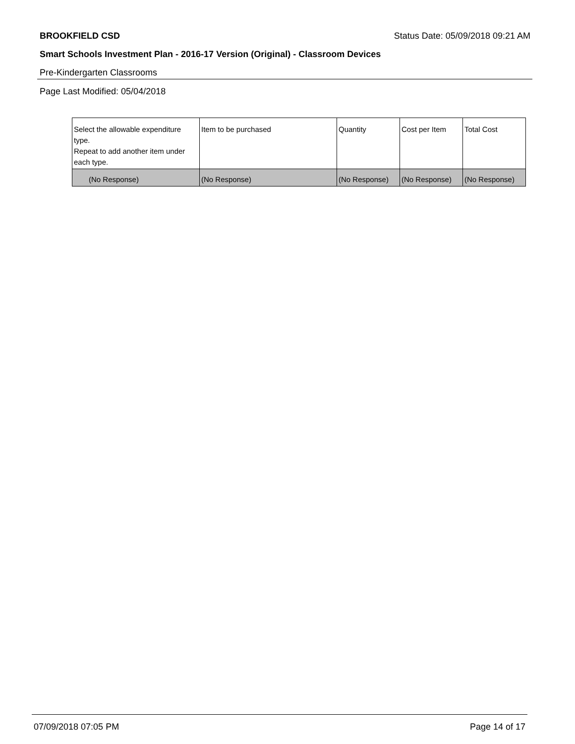BROOKFIELD CSD Status Date: 05/09/2018 09:21 AM
Smart Schools Investment Plan - 2016-17 Version (Original) - Classroom Devices
Pre-Kindergarten Classrooms
Page Last Modified: 05/04/2018
| Select the allowable expenditure type. Repeat to add another item under each type. | Item to be purchased | Quantity | Cost per Item | Total Cost |
| (No Response) | (No Response) | (No Response) | (No Response) | (No Response) |
07/09/2018 07:05 PM Page 14 of 17